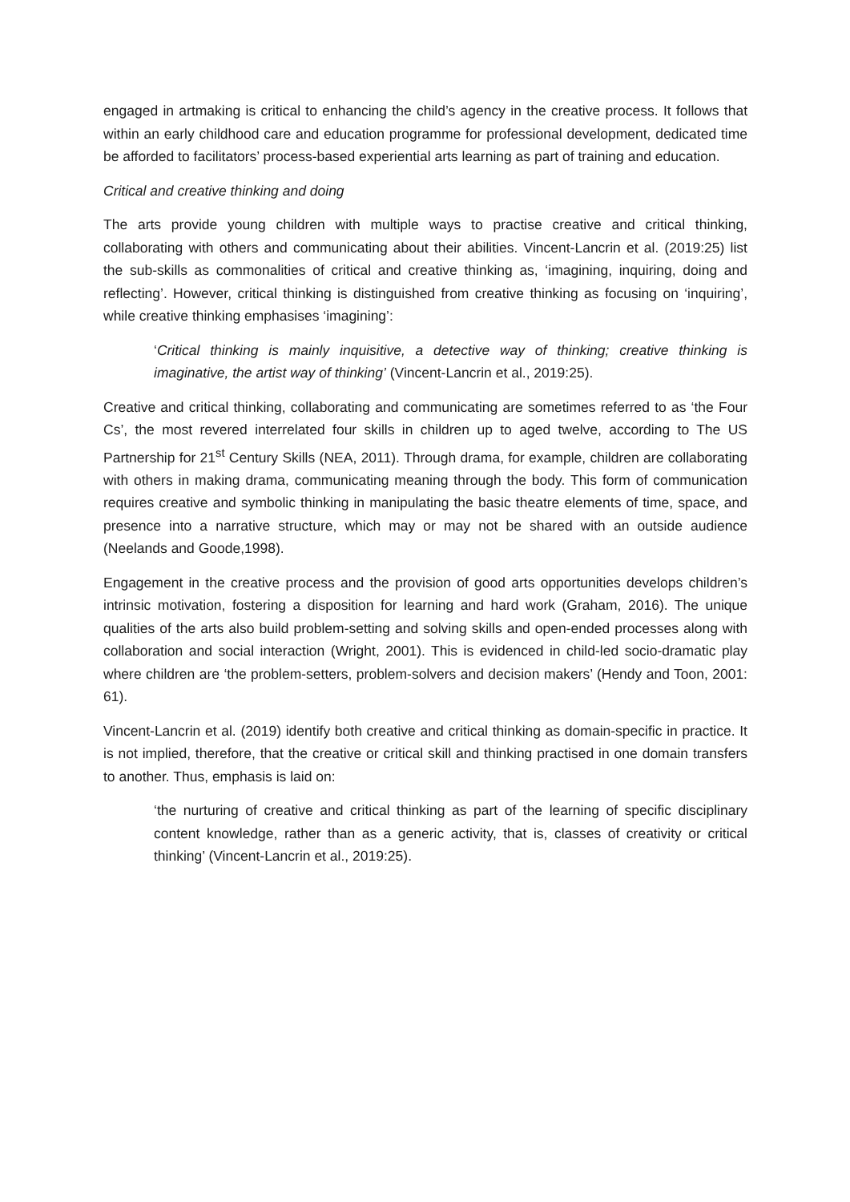engaged in artmaking is critical to enhancing the child’s agency in the creative process. It follows that within an early childhood care and education programme for professional development, dedicated time be afforded to facilitators’ process-based experiential arts learning as part of training and education.
Critical and creative thinking and doing
The arts provide young children with multiple ways to practise creative and critical thinking, collaborating with others and communicating about their abilities. Vincent-Lancrin et al. (2019:25) list the sub-skills as commonalities of critical and creative thinking as, ‘imagining, inquiring, doing and reflecting’. However, critical thinking is distinguished from creative thinking as focusing on ‘inquiring’, while creative thinking emphasises ‘imagining’:
‘Critical thinking is mainly inquisitive, a detective way of thinking; creative thinking is imaginative, the artist way of thinking’ (Vincent-Lancrin et al., 2019:25).
Creative and critical thinking, collaborating and communicating are sometimes referred to as ‘the Four Cs’, the most revered interrelated four skills in children up to aged twelve, according to The US Partnership for 21<sup>st</sup> Century Skills (NEA, 2011). Through drama, for example, children are collaborating with others in making drama, communicating meaning through the body. This form of communication requires creative and symbolic thinking in manipulating the basic theatre elements of time, space, and presence into a narrative structure, which may or may not be shared with an outside audience (Neelands and Goode,1998).
Engagement in the creative process and the provision of good arts opportunities develops children’s intrinsic motivation, fostering a disposition for learning and hard work (Graham, 2016). The unique qualities of the arts also build problem-setting and solving skills and open-ended processes along with collaboration and social interaction (Wright, 2001). This is evidenced in child-led socio-dramatic play where children are ‘the problem-setters, problem-solvers and decision makers’ (Hendy and Toon, 2001: 61).
Vincent-Lancrin et al. (2019) identify both creative and critical thinking as domain-specific in practice. It is not implied, therefore, that the creative or critical skill and thinking practised in one domain transfers to another. Thus, emphasis is laid on:
‘the nurturing of creative and critical thinking as part of the learning of specific disciplinary content knowledge, rather than as a generic activity, that is, classes of creativity or critical thinking’ (Vincent-Lancrin et al., 2019:25).